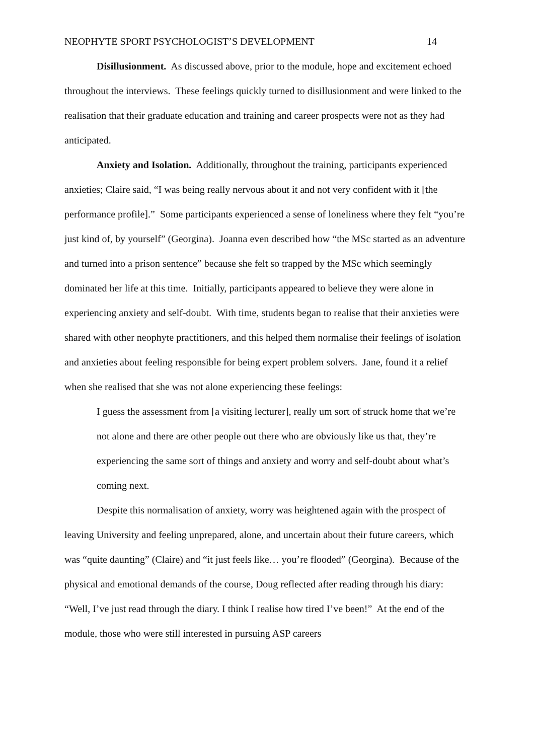NEOPHYTE SPORT PSYCHOLOGIST’S DEVELOPMENT 14
Disillusionment. As discussed above, prior to the module, hope and excitement echoed throughout the interviews. These feelings quickly turned to disillusionment and were linked to the realisation that their graduate education and training and career prospects were not as they had anticipated.
Anxiety and Isolation. Additionally, throughout the training, participants experienced anxieties; Claire said, “I was being really nervous about it and not very confident with it [the performance profile].” Some participants experienced a sense of loneliness where they felt “you’re just kind of, by yourself” (Georgina). Joanna even described how “the MSc started as an adventure and turned into a prison sentence” because she felt so trapped by the MSc which seemingly dominated her life at this time. Initially, participants appeared to believe they were alone in experiencing anxiety and self-doubt. With time, students began to realise that their anxieties were shared with other neophyte practitioners, and this helped them normalise their feelings of isolation and anxieties about feeling responsible for being expert problem solvers. Jane, found it a relief when she realised that she was not alone experiencing these feelings:
I guess the assessment from [a visiting lecturer], really um sort of struck home that we’re not alone and there are other people out there who are obviously like us that, they’re experiencing the same sort of things and anxiety and worry and self-doubt about what’s coming next.
Despite this normalisation of anxiety, worry was heightened again with the prospect of leaving University and feeling unprepared, alone, and uncertain about their future careers, which was “quite daunting” (Claire) and “it just feels like… you’re flooded” (Georgina). Because of the physical and emotional demands of the course, Doug reflected after reading through his diary: “Well, I’ve just read through the diary. I think I realise how tired I’ve been!” At the end of the module, those who were still interested in pursuing ASP careers